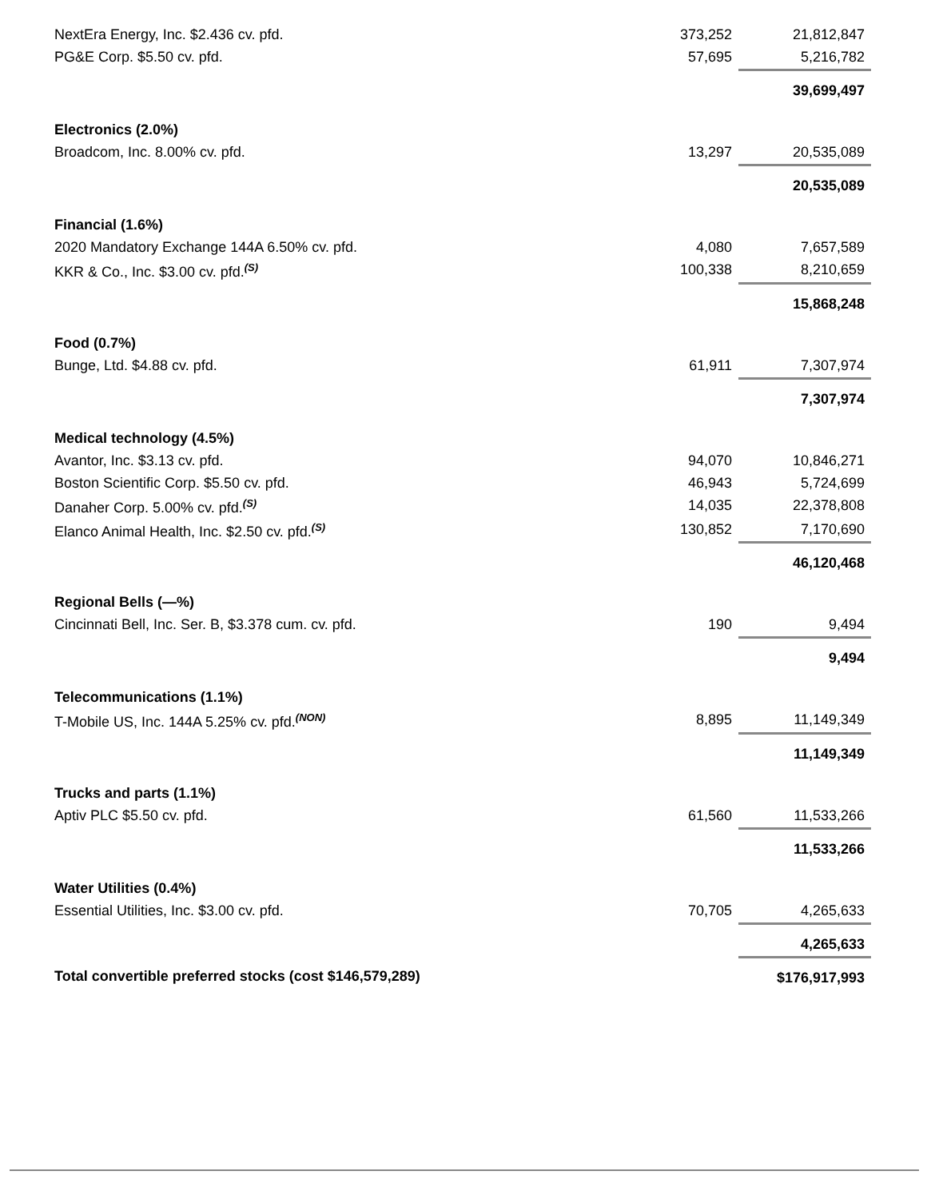| NextEra Energy, Inc. $2.436 cv. pfd. | 373,252 | 21,812,847 |
| PG&E Corp. $5.50 cv. pfd. | 57,695 | 5,216,782 |
| | | 39,699,497 |
| Electronics (2.0%) | | |
| Broadcom, Inc. 8.00% cv. pfd. | 13,297 | 20,535,089 |
| | | 20,535,089 |
| Financial (1.6%) | | |
| 2020 Mandatory Exchange 144A 6.50% cv. pfd. | 4,080 | 7,657,589 |
| KKR & Co., Inc. $3.00 cv. pfd.<sup>(S)</sup> | 100,338 | 8,210,659 |
| | | 15,868,248 |
| Food (0.7%) | | |
| Bunge, Ltd. $4.88 cv. pfd. | 61,911 | 7,307,974 |
| | | 7,307,974 |
| Medical technology (4.5%) | | |
| Avantor, Inc. $3.13 cv. pfd. | 94,070 | 10,846,271 |
| Boston Scientific Corp. $5.50 cv. pfd. | 46,943 | 5,724,699 |
| Danaher Corp. 5.00% cv. pfd.<sup>(S)</sup> | 14,035 | 22,378,808 |
| Elanco Animal Health, Inc. $2.50 cv. pfd.<sup>(S)</sup> | 130,852 | 7,170,690 |
| | | 46,120,468 |
| Regional Bells (—%) | | |
| Cincinnati Bell, Inc. Ser. B, $3.378 cum. cv. pfd. | 190 | 9,494 |
| | | 9,494 |
| Telecommunications (1.1%) | | |
| T-Mobile US, Inc. 144A 5.25% cv. pfd.<sup>(NON)</sup> | 8,895 | 11,149,349 |
| | | 11,149,349 |
| Trucks and parts (1.1%) | | |
| Aptiv PLC $5.50 cv. pfd. | 61,560 | 11,533,266 |
| | | 11,533,266 |
| Water Utilities (0.4%) | | |
| Essential Utilities, Inc. $3.00 cv. pfd. | 70,705 | 4,265,633 |
| | | 4,265,633 |
| Total convertible preferred stocks (cost $146,579,289) | | $176,917,993 |